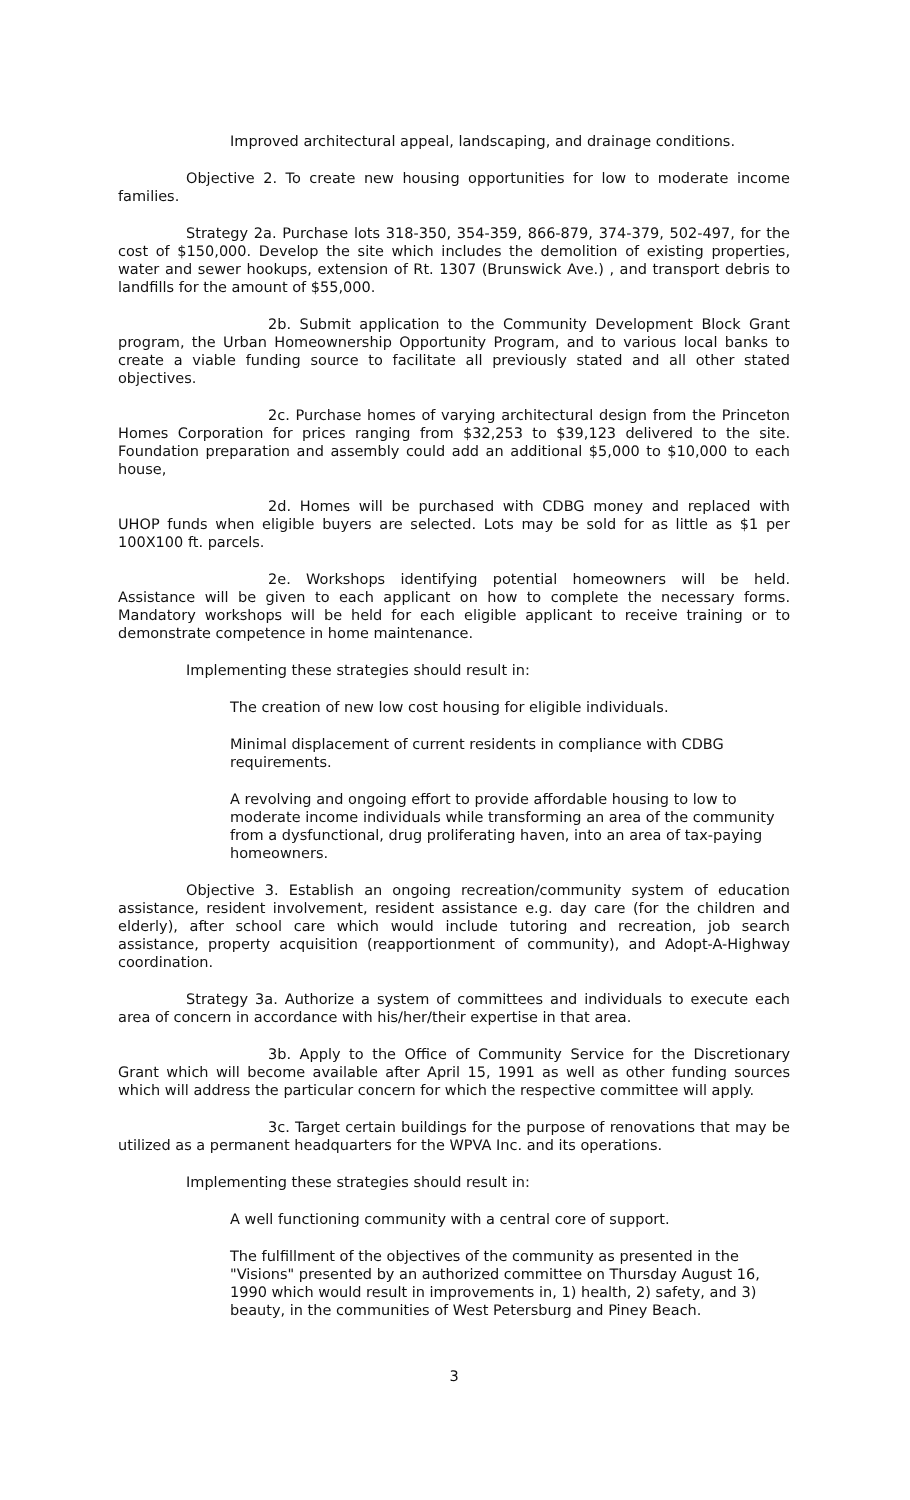Improved architectural appeal, landscaping, and drainage conditions.
Objective 2. To create new housing opportunities for low to moderate income families.
Strategy 2a. Purchase lots 318-350, 354-359, 866-879, 374-379, 502-497, for the cost of $150,000. Develop the site which includes the demolition of existing properties, water and sewer hookups, extension of Rt. 1307 (Brunswick Ave.) , and transport debris to landfills for the amount of $55,000.
2b. Submit application to the Community Development Block Grant program, the Urban Homeownership Opportunity Program, and to various local banks to create a viable funding source to facilitate all previously stated and all other stated objectives.
2c. Purchase homes of varying architectural design from the Princeton Homes Corporation for prices ranging from $32,253 to $39,123 delivered to the site. Foundation preparation and assembly could add an additional $5,000 to $10,000 to each house,
2d. Homes will be purchased with CDBG money and replaced with UHOP funds when eligible buyers are selected. Lots may be sold for as little as $1 per 100X100 ft. parcels.
2e. Workshops identifying potential homeowners will be held. Assistance will be given to each applicant on how to complete the necessary forms. Mandatory workshops will be held for each eligible applicant to receive training or to demonstrate competence in home maintenance.
Implementing these strategies should result in:
The creation of new low cost housing for eligible individuals.
Minimal displacement of current residents in compliance with CDBG requirements.
A revolving and ongoing effort to provide affordable housing to low to moderate income individuals while transforming an area of the community from a dysfunctional, drug proliferating haven, into an area of tax-paying homeowners.
Objective 3. Establish an ongoing recreation/community system of education assistance, resident involvement, resident assistance e.g. day care (for the children and elderly), after school care which would include tutoring and recreation, job search assistance, property acquisition (reapportionment of community), and Adopt-A-Highway coordination.
Strategy 3a. Authorize a system of committees and individuals to execute each area of concern in accordance with his/her/their expertise in that area.
3b. Apply to the Office of Community Service for the Discretionary Grant which will become available after April 15, 1991 as well as other funding sources which will address the particular concern for which the respective committee will apply.
3c. Target certain buildings for the purpose of renovations that may be utilized as a permanent headquarters for the WPVA Inc. and its operations.
Implementing these strategies should result in:
A well functioning community with a central core of support.
The fulfillment of the objectives of the community as presented in the "Visions" presented by an authorized committee on Thursday August 16, 1990 which would result in improvements in, 1) health, 2) safety, and 3) beauty, in the communities of West Petersburg and Piney Beach.
3